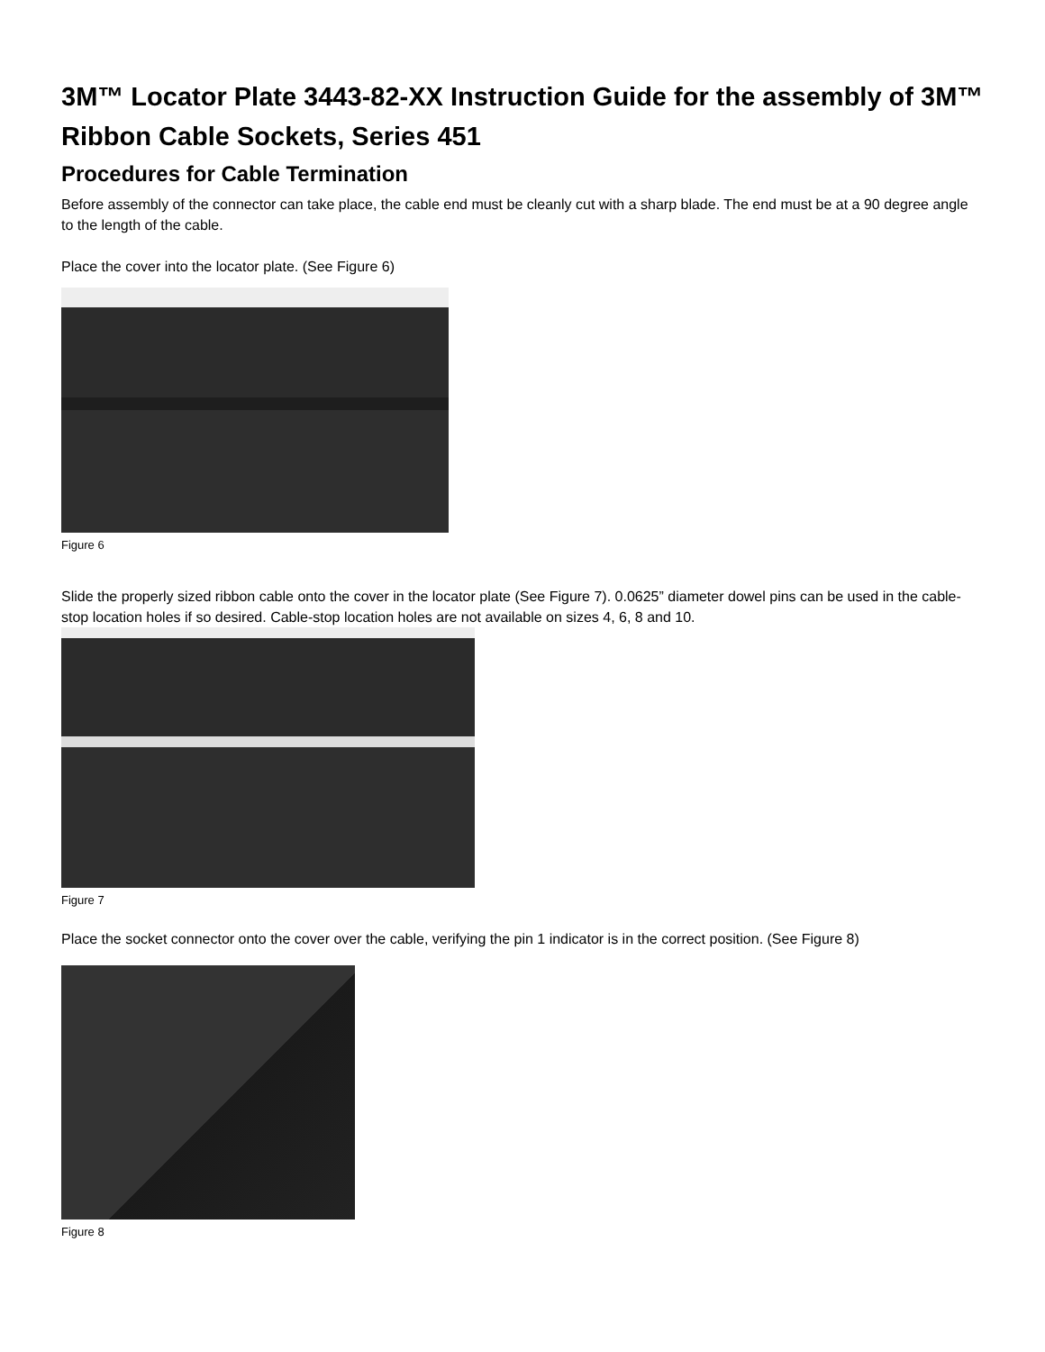3M™ Locator Plate 3443-82-XX Instruction Guide for the assembly of 3M™ Ribbon Cable Sockets, Series 451
Procedures for Cable Termination
Before assembly of the connector can take place, the cable end must be cleanly cut with a sharp blade. The end must be at a 90 degree angle to the length of the cable.
Place the cover into the locator plate. (See Figure 6)
Figure 6
Slide the properly sized ribbon cable onto the cover in the locator plate (See Figure 7). 0.0625” diameter dowel pins can be used in the cable-stop location holes if so desired. Cable-stop location holes are not available on sizes 4, 6, 8 and 10.
Figure 7
Place the socket connector onto the cover over the cable, verifying the pin 1 indicator is in the correct position. (See Figure 8)
Figure 8